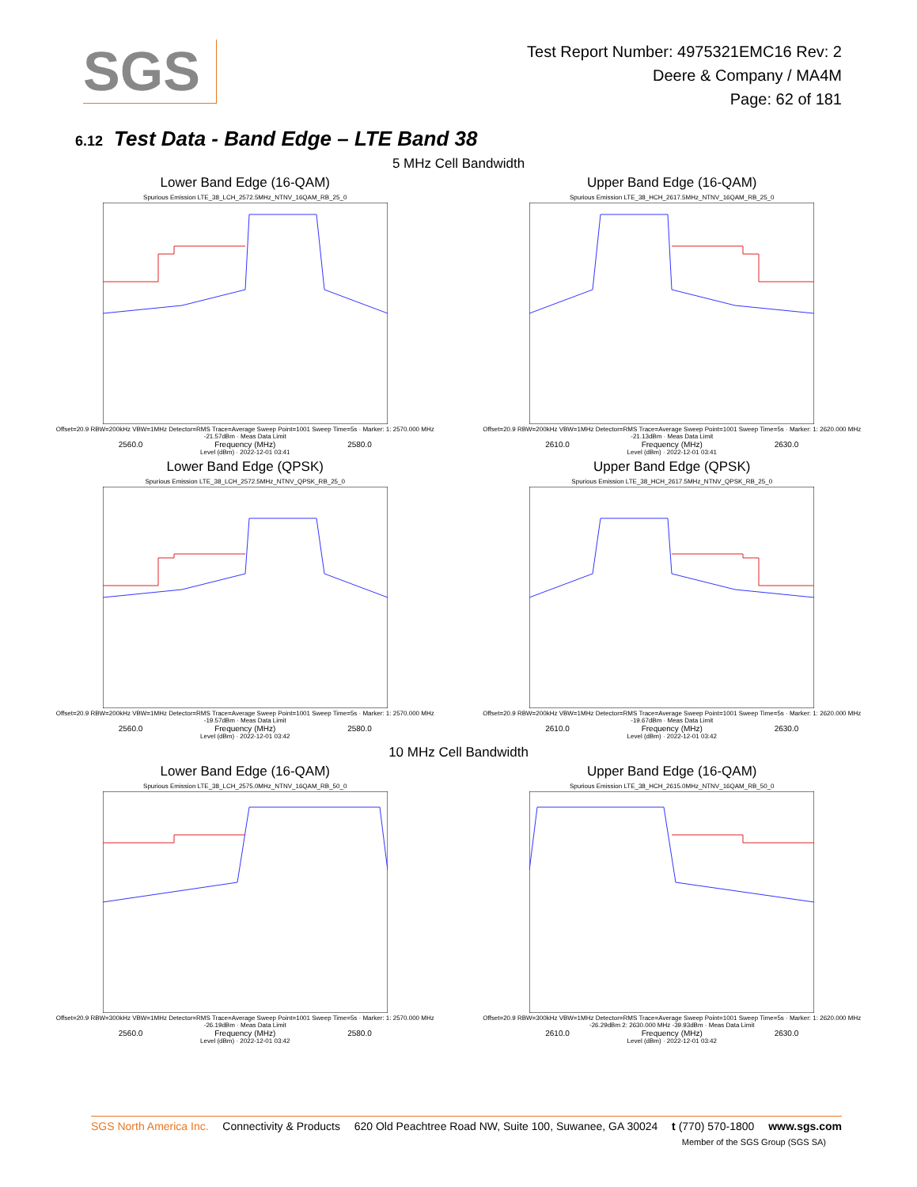SGS
Test Report Number: 4975321EMC16 Rev: 2
Deere & Company / MA4M
Page: 62 of 181
6.12 Test Data - Band Edge – LTE Band 38
5 MHz Cell Bandwidth
Lower Band Edge (16-QAM)
Spurious Emission LTE_38_LCH_2572.5MHz_NTNV_16QAM_RB_25_0
Offset=20.9 RBW=200kHz VBW=1MHz Detector=RMS Trace=Average Sweep Point=1001 Sweep Time=5s · Marker: 1: 2570.000 MHz -21.57dBm · Meas Data Limit
2560.0 Frequency (MHz) 2580.0
Level (dBm) · 2022-12-01 03:41
Upper Band Edge (16-QAM)
Spurious Emission LTE_38_HCH_2617.5MHz_NTNV_16QAM_RB_25_0
Offset=20.9 RBW=200kHz VBW=1MHz Detector=RMS Trace=Average Sweep Point=1001 Sweep Time=5s · Marker: 1: 2620.000 MHz -21.13dBm · Meas Data Limit
2610.0 Frequency (MHz) 2630.0
Level (dBm) · 2022-12-01 03:41
Lower Band Edge (QPSK)
Spurious Emission LTE_38_LCH_2572.5MHz_NTNV_QPSK_RB_25_0
Offset=20.9 RBW=200kHz VBW=1MHz Detector=RMS Trace=Average Sweep Point=1001 Sweep Time=5s · Marker: 1: 2570.000 MHz -19.57dBm · Meas Data Limit
2560.0 Frequency (MHz) 2580.0
Level (dBm) · 2022-12-01 03:42
Upper Band Edge (QPSK)
Spurious Emission LTE_38_HCH_2617.5MHz_NTNV_QPSK_RB_25_0
Offset=20.9 RBW=200kHz VBW=1MHz Detector=RMS Trace=Average Sweep Point=1001 Sweep Time=5s · Marker: 1: 2620.000 MHz -19.67dBm · Meas Data Limit
2610.0 Frequency (MHz) 2630.0
Level (dBm) · 2022-12-01 03:42
10 MHz Cell Bandwidth
Lower Band Edge (16-QAM)
Spurious Emission LTE_38_LCH_2575.0MHz_NTNV_16QAM_RB_50_0
Offset=20.9 RBW=300kHz VBW=1MHz Detector=RMS Trace=Average Sweep Point=1001 Sweep Time=5s · Marker: 1: 2570.000 MHz -26.19dBm · Meas Data Limit
2560.0 Frequency (MHz) 2580.0
Level (dBm) · 2022-12-01 03:42
Upper Band Edge (16-QAM)
Spurious Emission LTE_38_HCH_2615.0MHz_NTNV_16QAM_RB_50_0
Offset=20.9 RBW=300kHz VBW=1MHz Detector=RMS Trace=Average Sweep Point=1001 Sweep Time=5s · Marker: 1: 2620.000 MHz -26.29dBm 2: 2630.000 MHz -39.93dBm · Meas Data Limit
2610.0 Frequency (MHz) 2630.0
Level (dBm) · 2022-12-01 03:42
SGS North America Inc. Connectivity & Products 620 Old Peachtree Road NW, Suite 100, Suwanee, GA 30024 t (770) 570-1800 www.sgs.com
Member of the SGS Group (SGS SA)